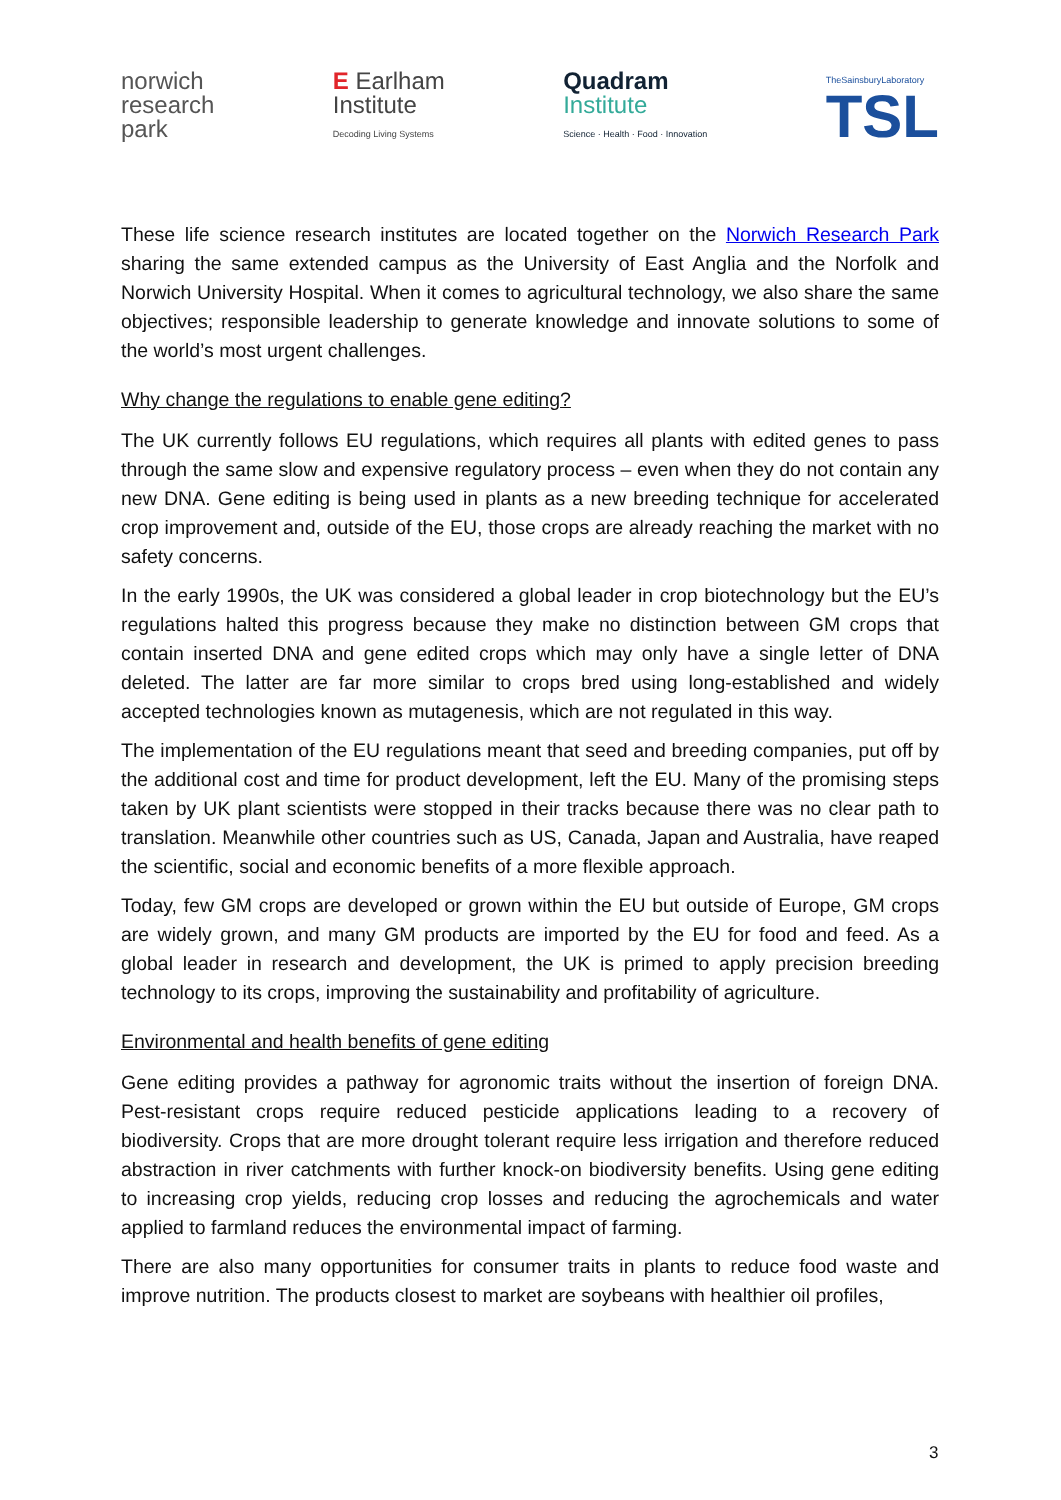norwich
research
park
E Earlham
Institute
Decoding Living Systems
Quadram
Institute
Science · Health · Food · Innovation
TheSainsburyLaboratory
TSL
These life science research institutes are located together on the Norwich Research Park sharing the same extended campus as the University of East Anglia and the Norfolk and Norwich University Hospital. When it comes to agricultural technology, we also share the same objectives; responsible leadership to generate knowledge and innovate solutions to some of the world’s most urgent challenges.
Why change the regulations to enable gene editing?
The UK currently follows EU regulations, which requires all plants with edited genes to pass through the same slow and expensive regulatory process – even when they do not contain any new DNA. Gene editing is being used in plants as a new breeding technique for accelerated crop improvement and, outside of the EU, those crops are already reaching the market with no safety concerns.
In the early 1990s, the UK was considered a global leader in crop biotechnology but the EU’s regulations halted this progress because they make no distinction between GM crops that contain inserted DNA and gene edited crops which may only have a single letter of DNA deleted. The latter are far more similar to crops bred using long-established and widely accepted technologies known as mutagenesis, which are not regulated in this way.
The implementation of the EU regulations meant that seed and breeding companies, put off by the additional cost and time for product development, left the EU. Many of the promising steps taken by UK plant scientists were stopped in their tracks because there was no clear path to translation. Meanwhile other countries such as US, Canada, Japan and Australia, have reaped the scientific, social and economic benefits of a more flexible approach.
Today, few GM crops are developed or grown within the EU but outside of Europe, GM crops are widely grown, and many GM products are imported by the EU for food and feed. As a global leader in research and development, the UK is primed to apply precision breeding technology to its crops, improving the sustainability and profitability of agriculture.
Environmental and health benefits of gene editing
Gene editing provides a pathway for agronomic traits without the insertion of foreign DNA. Pest-resistant crops require reduced pesticide applications leading to a recovery of biodiversity. Crops that are more drought tolerant require less irrigation and therefore reduced abstraction in river catchments with further knock-on biodiversity benefits. Using gene editing to increasing crop yields, reducing crop losses and reducing the agrochemicals and water applied to farmland reduces the environmental impact of farming.
There are also many opportunities for consumer traits in plants to reduce food waste and improve nutrition. The products closest to market are soybeans with healthier oil profiles,
3